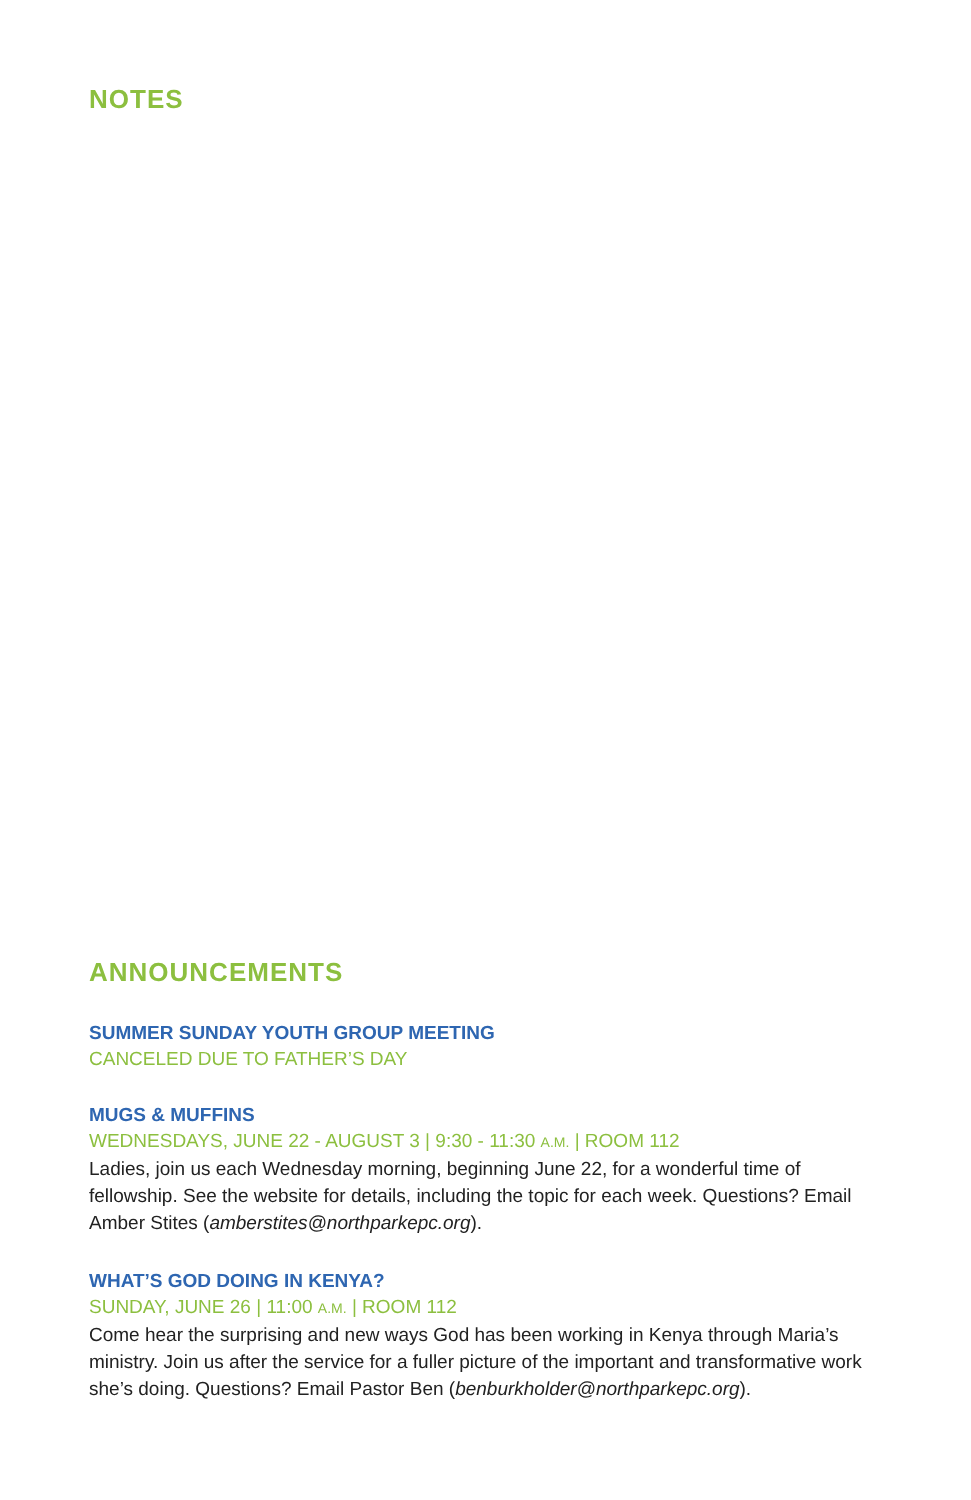NOTES
ANNOUNCEMENTS
SUMMER SUNDAY YOUTH GROUP MEETING
CANCELED DUE TO FATHER’S DAY
MUGS & MUFFINS
WEDNESDAYS, JUNE 22 - AUGUST 3 | 9:30 - 11:30 A.M. | ROOM 112
Ladies, join us each Wednesday morning, beginning June 22, for a wonderful time of fellowship. See the website for details, including the topic for each week. Questions? Email Amber Stites (amberstites@northparkepc.org).
WHAT’S GOD DOING IN KENYA?
SUNDAY, JUNE 26 | 11:00 A.M. | ROOM 112
Come hear the surprising and new ways God has been working in Kenya through Maria’s ministry. Join us after the service for a fuller picture of the important and transformative work she’s doing. Questions? Email Pastor Ben (benburkholder@northparkepc.org).